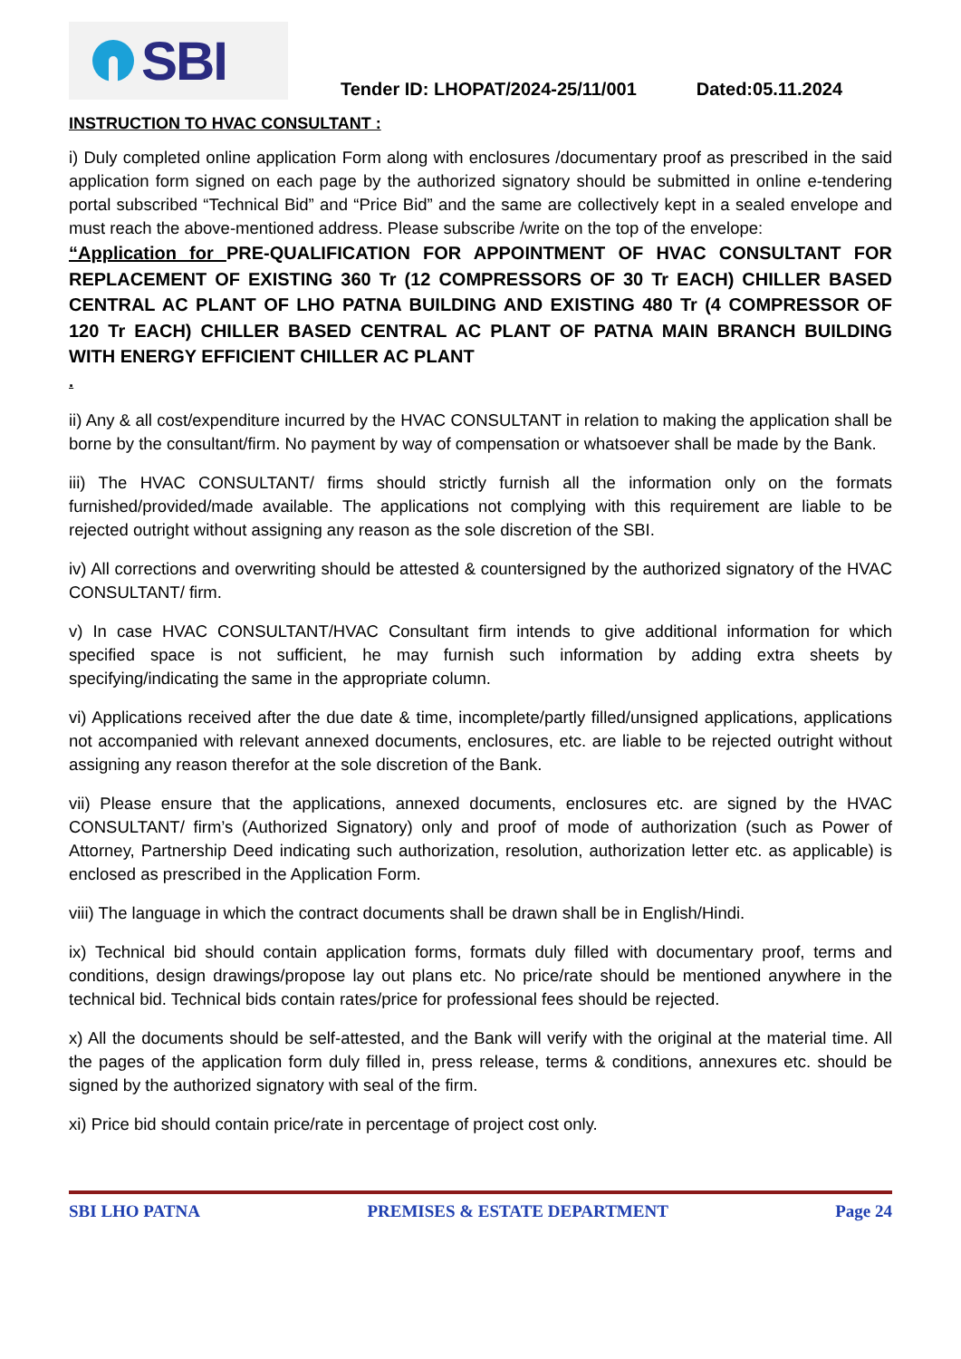SBI
Tender ID: LHOPAT/2024-25/11/001 Dated:05.11.2024
INSTRUCTION TO HVAC CONSULTANT :
i) Duly completed online application Form along with enclosures /documentary proof as prescribed in the said application form signed on each page by the authorized signatory should be submitted in online e-tendering portal subscribed “Technical Bid” and “Price Bid” and the same are collectively kept in a sealed envelope and must reach the above-mentioned address. Please subscribe /write on the top of the envelope:
“Application for PRE-QUALIFICATION FOR APPOINTMENT OF HVAC CONSULTANT FOR REPLACEMENT OF EXISTING 360 Tr (12 COMPRESSORS OF 30 Tr EACH) CHILLER BASED CENTRAL AC PLANT OF LHO PATNA BUILDING AND EXISTING 480 Tr (4 COMPRESSOR OF 120 Tr EACH) CHILLER BASED CENTRAL AC PLANT OF PATNA MAIN BRANCH BUILDING WITH ENERGY EFFICIENT CHILLER AC PLANT
.
ii) Any & all cost/expenditure incurred by the HVAC CONSULTANT in relation to making the application shall be borne by the consultant/firm. No payment by way of compensation or whatsoever shall be made by the Bank.
iii) The HVAC CONSULTANT/ firms should strictly furnish all the information only on the formats furnished/provided/made available. The applications not complying with this requirement are liable to be rejected outright without assigning any reason as the sole discretion of the SBI.
iv) All corrections and overwriting should be attested & countersigned by the authorized signatory of the HVAC CONSULTANT/ firm.
v) In case HVAC CONSULTANT/HVAC Consultant firm intends to give additional information for which specified space is not sufficient, he may furnish such information by adding extra sheets by specifying/indicating the same in the appropriate column.
vi) Applications received after the due date & time, incomplete/partly filled/unsigned applications, applications not accompanied with relevant annexed documents, enclosures, etc. are liable to be rejected outright without assigning any reason therefor at the sole discretion of the Bank.
vii) Please ensure that the applications, annexed documents, enclosures etc. are signed by the HVAC CONSULTANT/ firm’s (Authorized Signatory) only and proof of mode of authorization (such as Power of Attorney, Partnership Deed indicating such authorization, resolution, authorization letter etc. as applicable) is enclosed as prescribed in the Application Form.
viii) The language in which the contract documents shall be drawn shall be in English/Hindi.
ix) Technical bid should contain application forms, formats duly filled with documentary proof, terms and conditions, design drawings/propose lay out plans etc. No price/rate should be mentioned anywhere in the technical bid. Technical bids contain rates/price for professional fees should be rejected.
x) All the documents should be self-attested, and the Bank will verify with the original at the material time. All the pages of the application form duly filled in, press release, terms & conditions, annexures etc. should be signed by the authorized signatory with seal of the firm.
xi) Price bid should contain price/rate in percentage of project cost only.
SBI LHO PATNA PREMISES & ESTATE DEPARTMENT Page 24